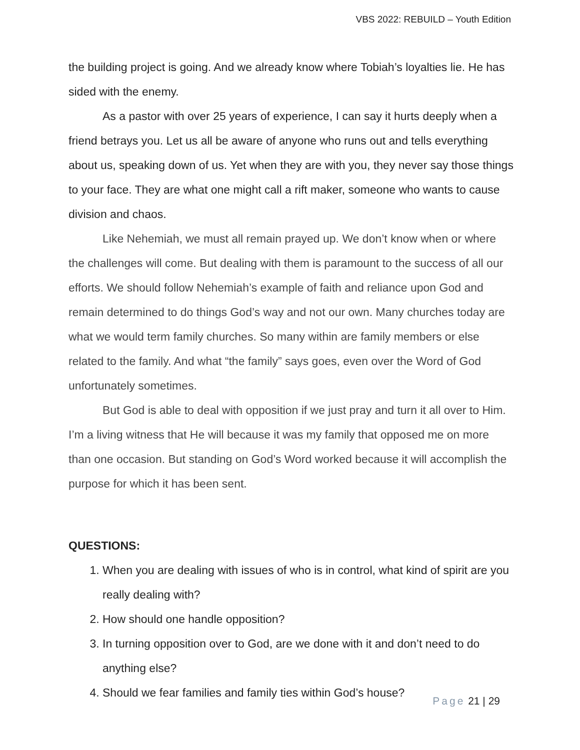VBS 2022: REBUILD – Youth Edition
the building project is going. And we already know where Tobiah’s loyalties lie. He has sided with the enemy.
As a pastor with over 25 years of experience, I can say it hurts deeply when a friend betrays you. Let us all be aware of anyone who runs out and tells everything about us, speaking down of us. Yet when they are with you, they never say those things to your face. They are what one might call a rift maker, someone who wants to cause division and chaos.
Like Nehemiah, we must all remain prayed up. We don’t know when or where the challenges will come. But dealing with them is paramount to the success of all our efforts. We should follow Nehemiah’s example of faith and reliance upon God and remain determined to do things God’s way and not our own. Many churches today are what we would term family churches. So many within are family members or else related to the family. And what “the family” says goes, even over the Word of God unfortunately sometimes.
But God is able to deal with opposition if we just pray and turn it all over to Him. I’m a living witness that He will because it was my family that opposed me on more than one occasion. But standing on God’s Word worked because it will accomplish the purpose for which it has been sent.
QUESTIONS:
1. When you are dealing with issues of who is in control, what kind of spirit are you really dealing with?
2. How should one handle opposition?
3. In turning opposition over to God, are we done with it and don’t need to do anything else?
4. Should we fear families and family ties within God’s house?
Page 21 | 29